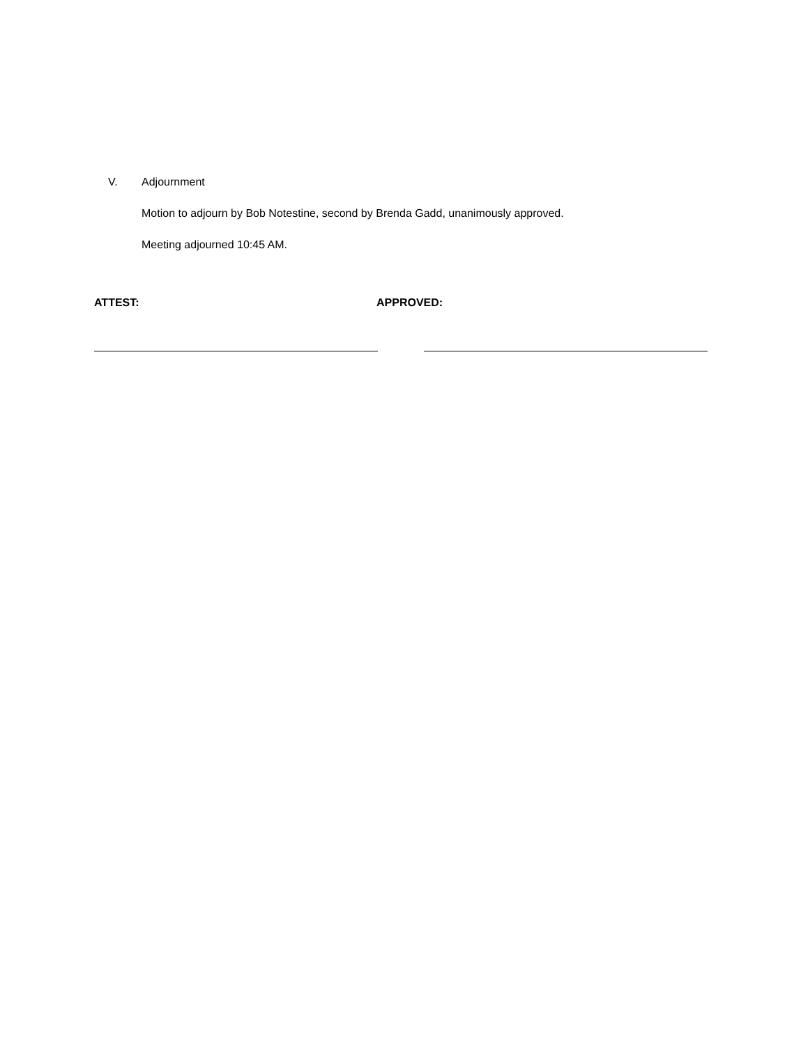V. Adjournment
Motion to adjourn by Bob Notestine, second by Brenda Gadd, unanimously approved.
Meeting adjourned 10:45 AM.
ATTEST: APPROVED: